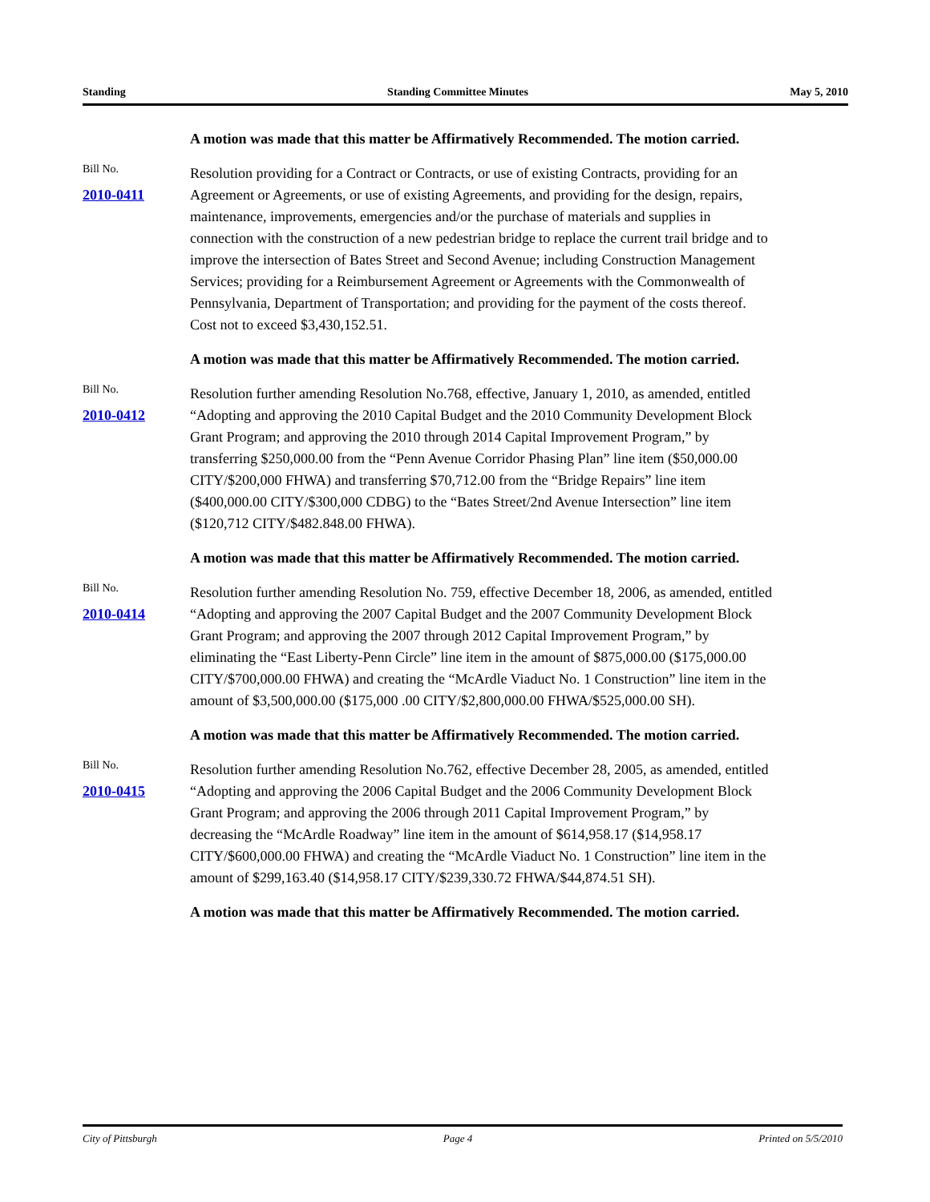Standing Standing Committee Minutes May 5, 2010
A motion was made that this matter be Affirmatively Recommended. The motion carried.
Bill No.
2010-0411
Resolution providing for a Contract or Contracts, or use of existing Contracts, providing for an Agreement or Agreements, or use of existing Agreements, and providing for the design, repairs, maintenance, improvements, emergencies and/or the purchase of materials and supplies in connection with the construction of a new pedestrian bridge to replace the current trail bridge and to improve the intersection of Bates Street and Second Avenue; including Construction Management Services; providing for a Reimbursement Agreement or Agreements with the Commonwealth of Pennsylvania, Department of Transportation; and providing for the payment of the costs thereof. Cost not to exceed $3,430,152.51.
A motion was made that this matter be Affirmatively Recommended. The motion carried.
Bill No.
2010-0412
Resolution further amending Resolution No.768, effective, January 1, 2010, as amended, entitled “Adopting and approving the 2010 Capital Budget and the 2010 Community Development Block Grant Program; and approving the 2010 through 2014 Capital Improvement Program,” by transferring $250,000.00 from the “Penn Avenue Corridor Phasing Plan” line item ($50,000.00 CITY/$200,000 FHWA) and transferring $70,712.00 from the “Bridge Repairs” line item ($400,000.00 CITY/$300,000 CDBG) to the “Bates Street/2nd Avenue Intersection” line item ($120,712 CITY/$482.848.00 FHWA).
A motion was made that this matter be Affirmatively Recommended. The motion carried.
Bill No.
2010-0414
Resolution further amending Resolution No. 759, effective December 18, 2006, as amended, entitled “Adopting and approving the 2007 Capital Budget and the 2007 Community Development Block Grant Program; and approving the 2007 through 2012 Capital Improvement Program,” by eliminating the “East Liberty-Penn Circle” line item in the amount of $875,000.00 ($175,000.00 CITY/$700,000.00 FHWA) and creating the “McArdle Viaduct No. 1 Construction” line item in the amount of $3,500,000.00 ($175,000 .00 CITY/$2,800,000.00 FHWA/$525,000.00 SH).
A motion was made that this matter be Affirmatively Recommended. The motion carried.
Bill No.
2010-0415
Resolution further amending Resolution No.762, effective December 28, 2005, as amended, entitled “Adopting and approving the 2006 Capital Budget and the 2006 Community Development Block Grant Program; and approving the 2006 through 2011 Capital Improvement Program,” by decreasing the “McArdle Roadway” line item in the amount of $614,958.17 ($14,958.17 CITY/$600,000.00 FHWA) and creating the “McArdle Viaduct No. 1 Construction” line item in the amount of $299,163.40 ($14,958.17 CITY/$239,330.72 FHWA/$44,874.51 SH).
A motion was made that this matter be Affirmatively Recommended. The motion carried.
City of Pittsburgh Page 4 Printed on 5/5/2010